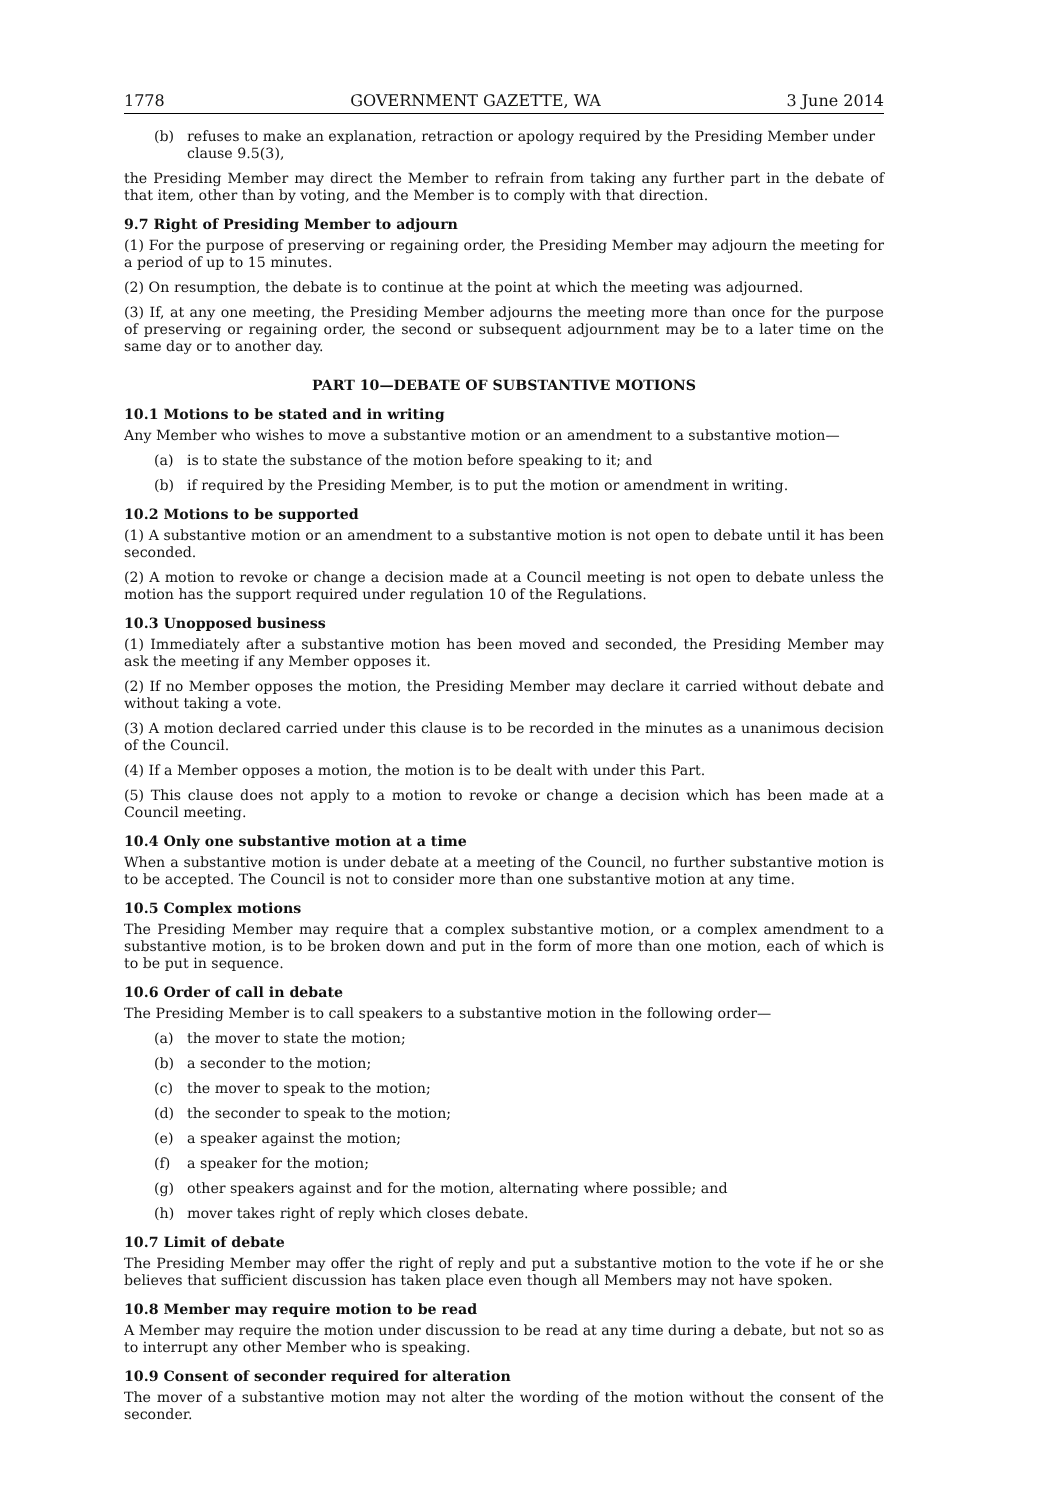1778 GOVERNMENT GAZETTE, WA 3 June 2014
(b) refuses to make an explanation, retraction or apology required by the Presiding Member under clause 9.5(3),
the Presiding Member may direct the Member to refrain from taking any further part in the debate of that item, other than by voting, and the Member is to comply with that direction.
9.7 Right of Presiding Member to adjourn
(1) For the purpose of preserving or regaining order, the Presiding Member may adjourn the meeting for a period of up to 15 minutes.
(2) On resumption, the debate is to continue at the point at which the meeting was adjourned.
(3) If, at any one meeting, the Presiding Member adjourns the meeting more than once for the purpose of preserving or regaining order, the second or subsequent adjournment may be to a later time on the same day or to another day.
PART 10—DEBATE OF SUBSTANTIVE MOTIONS
10.1 Motions to be stated and in writing
Any Member who wishes to move a substantive motion or an amendment to a substantive motion—
(a) is to state the substance of the motion before speaking to it; and
(b) if required by the Presiding Member, is to put the motion or amendment in writing.
10.2 Motions to be supported
(1) A substantive motion or an amendment to a substantive motion is not open to debate until it has been seconded.
(2) A motion to revoke or change a decision made at a Council meeting is not open to debate unless the motion has the support required under regulation 10 of the Regulations.
10.3 Unopposed business
(1) Immediately after a substantive motion has been moved and seconded, the Presiding Member may ask the meeting if any Member opposes it.
(2) If no Member opposes the motion, the Presiding Member may declare it carried without debate and without taking a vote.
(3) A motion declared carried under this clause is to be recorded in the minutes as a unanimous decision of the Council.
(4) If a Member opposes a motion, the motion is to be dealt with under this Part.
(5) This clause does not apply to a motion to revoke or change a decision which has been made at a Council meeting.
10.4 Only one substantive motion at a time
When a substantive motion is under debate at a meeting of the Council, no further substantive motion is to be accepted. The Council is not to consider more than one substantive motion at any time.
10.5 Complex motions
The Presiding Member may require that a complex substantive motion, or a complex amendment to a substantive motion, is to be broken down and put in the form of more than one motion, each of which is to be put in sequence.
10.6 Order of call in debate
The Presiding Member is to call speakers to a substantive motion in the following order—
(a) the mover to state the motion;
(b) a seconder to the motion;
(c) the mover to speak to the motion;
(d) the seconder to speak to the motion;
(e) a speaker against the motion;
(f) a speaker for the motion;
(g) other speakers against and for the motion, alternating where possible; and
(h) mover takes right of reply which closes debate.
10.7 Limit of debate
The Presiding Member may offer the right of reply and put a substantive motion to the vote if he or she believes that sufficient discussion has taken place even though all Members may not have spoken.
10.8 Member may require motion to be read
A Member may require the motion under discussion to be read at any time during a debate, but not so as to interrupt any other Member who is speaking.
10.9 Consent of seconder required for alteration
The mover of a substantive motion may not alter the wording of the motion without the consent of the seconder.